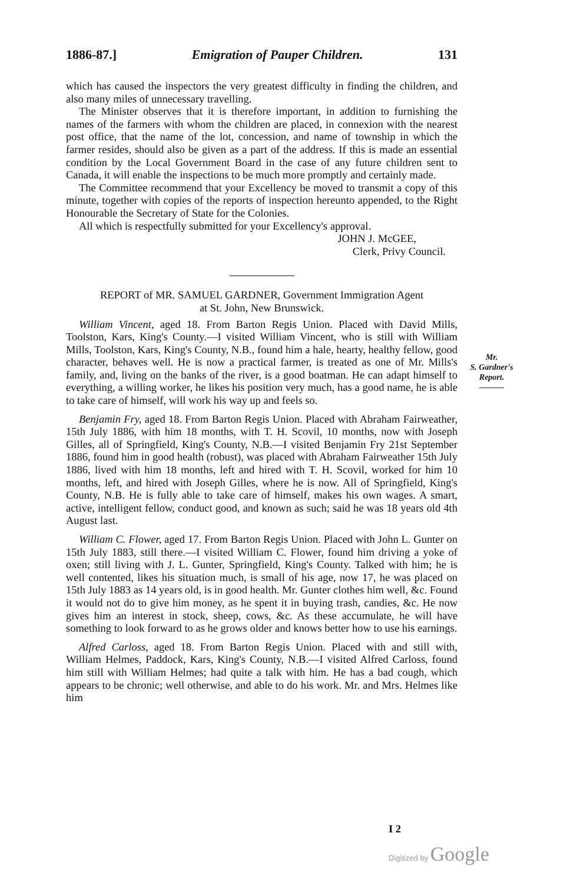1886-87.] Emigration of Pauper Children. 131
which has caused the inspectors the very greatest difficulty in finding the children, and also many miles of unnecessary travelling.
The Minister observes that it is therefore important, in addition to furnishing the names of the farmers with whom the children are placed, in connexion with the nearest post office, that the name of the lot, concession, and name of township in which the farmer resides, should also be given as a part of the address. If this is made an essential condition by the Local Government Board in the case of any future children sent to Canada, it will enable the inspections to be much more promptly and certainly made.
The Committee recommend that your Excellency be moved to transmit a copy of this minute, together with copies of the reports of inspection hereunto appended, to the Right Honourable the Secretary of State for the Colonies.
All which is respectfully submitted for your Excellency's approval.
JOHN J. McGEE,
Clerk, Privy Council.
REPORT of MR. SAMUEL GARDNER, Government Immigration Agent
at St. John, New Brunswick.
William Vincent, aged 18. From Barton Regis Union. Placed with David Mills, Toolston, Kars, King's County.—I visited William Vincent, who is still with William Mills, Toolston, Kars, King's County, N.B., found him a hale, hearty, healthy fellow, good character, behaves well. He is now a practical farmer, is treated as one of Mr. Mills's family, and, living on the banks of the river, is a good boatman. He can adapt himself to everything, a willing worker, he likes his position very much, has a good name, he is able to take care of himself, will work his way up and feels so.
Benjamin Fry, aged 18. From Barton Regis Union. Placed with Abraham Fairweather, 15th July 1886, with him 18 months, with T. H. Scovil, 10 months, now with Joseph Gilles, all of Springfield, King's County, N.B.—I visited Benjamin Fry 21st September 1886, found him in good health (robust), was placed with Abraham Fairweather 15th July 1886, lived with him 18 months, left and hired with T. H. Scovil, worked for him 10 months, left, and hired with Joseph Gilles, where he is now. All of Springfield, King's County, N.B. He is fully able to take care of himself, makes his own wages. A smart, active, intelligent fellow, conduct good, and known as such; said he was 18 years old 4th August last.
William C. Flower, aged 17. From Barton Regis Union. Placed with John L. Gunter on 15th July 1883, still there.—I visited William C. Flower, found him driving a yoke of oxen; still living with J. L. Gunter, Springfield, King's County. Talked with him; he is well contented, likes his situation much, is small of his age, now 17, he was placed on 15th July 1883 as 14 years old, is in good health. Mr. Gunter clothes him well, &c. Found it would not do to give him money, as he spent it in buying trash, candies, &c. He now gives him an interest in stock, sheep, cows, &c. As these accumulate, he will have something to look forward to as he grows older and knows better how to use his earnings.
Alfred Carloss, aged 18. From Barton Regis Union. Placed with and still with, William Helmes, Paddock, Kars, King's County, N.B.—I visited Alfred Carloss, found him still with William Helmes; had quite a talk with him. He has a bad cough, which appears to be chronic; well otherwise, and able to do his work. Mr. and Mrs. Helmes like him
Mr.
S. Gardner's
Report.
———
I 2
Digitized by Google